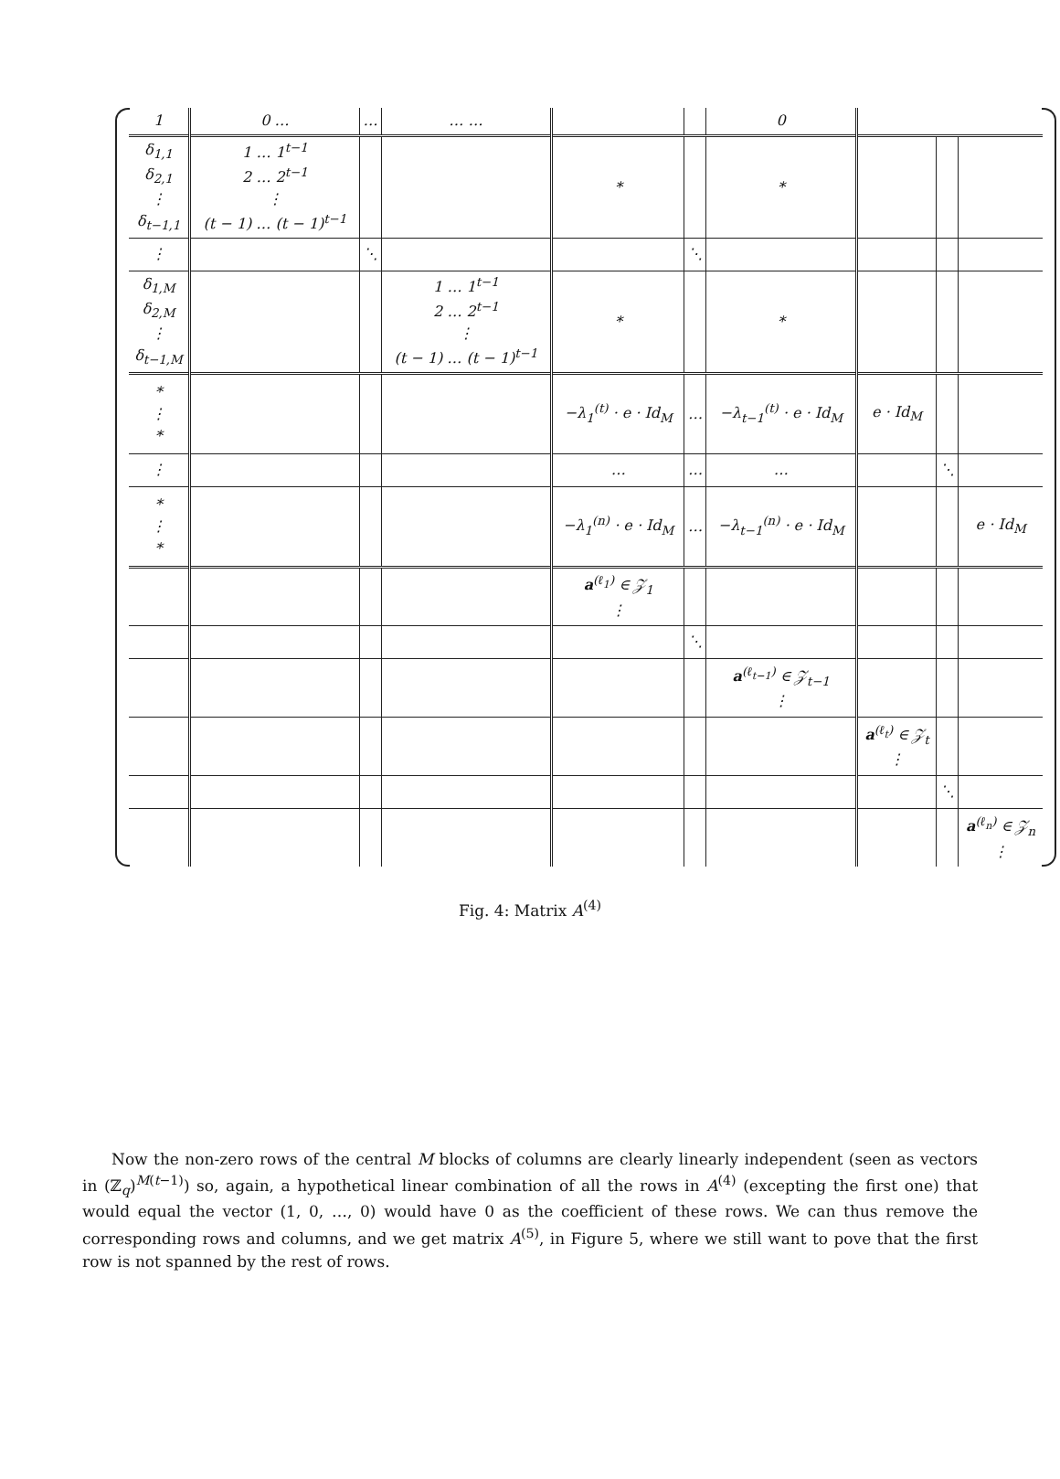| 1 | 0 … | … | … … | | | 0 | | | |
| δ<sub>1,1</sub> δ<sub>2,1</sub> ⋮ δ<sub>t−1,1</sub> | 1 … 1<sup>t−1</sup> 2 … 2<sup>t−1</sup> ⋮ (t − 1) … (t − 1)<sup>t−1</sup> | | | * | | * | | | |
| ⋮ | | ⋱ | | | ⋱ | | | | |
| δ<sub>1,M</sub> δ<sub>2,M</sub> ⋮ δ<sub>t−1,M</sub> | | | 1 … 1<sup>t−1</sup> 2 … 2<sup>t−1</sup> ⋮ (t − 1) … (t − 1)<sup>t−1</sup> | * | | * | | | |
| * ⋮ * | | | | −λ<sub>1</sub><sup>(t)</sup> · e · Id<sub>M</sub> | … | −λ<sub>t−1</sub><sup>(t)</sup> · e · Id<sub>M</sub> | e · Id<sub>M</sub> | | |
| ⋮ | | | | … | … | … | | ⋱ | |
| * ⋮ * | | | | −λ<sub>1</sub><sup>(n)</sup> · e · Id<sub>M</sub> | … | −λ<sub>t−1</sub><sup>(n)</sup> · e · Id<sub>M</sub> | | | e · Id<sub>M</sub> |
| | | | | a<sup>(ℓ<sub>1</sub>)</sup> ∈ 𝒵<sub>1</sub> ⋮ | | | | | |
| | | | | | ⋱ | | | | |
| | | | | | | a<sup>(ℓ<sub>t−1</sub>)</sup> ∈ 𝒵<sub>t−1</sub> ⋮ | | | |
| | | | | | | | a<sup>(ℓ<sub>t</sub>)</sup> ∈ 𝒵<sub>t</sub> ⋮ | | |
| | | | | | | | | ⋱ | |
| | | | | | | | | | a<sup>(ℓ<sub>n</sub>)</sup> ∈ 𝒵<sub>n</sub> ⋮ |
Fig. 4: Matrix A<sup>(4)</sup>
Now the non-zero rows of the central M blocks of columns are clearly linearly independent (seen as vectors in (ℤ<sub>q</sub>)<sup>M(t−1)</sup>) so, again, a hypothetical linear combination of all the rows in A<sup>(4)</sup> (excepting the first one) that would equal the vector (1, 0, …, 0) would have 0 as the coefficient of these rows. We can thus remove the corresponding rows and columns, and we get matrix A<sup>(5)</sup>, in Figure 5, where we still want to pove that the first row is not spanned by the rest of rows.